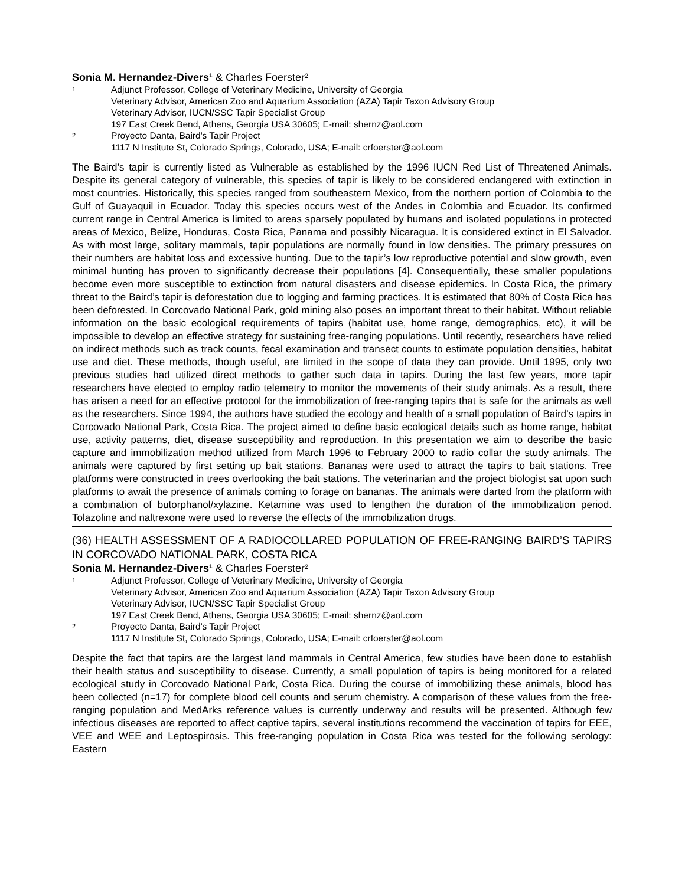Sonia M. Hernandez-Divers¹ & Charles Foerster²
1 Adjunct Professor, College of Veterinary Medicine, University of Georgia Veterinary Advisor, American Zoo and Aquarium Association (AZA) Tapir Taxon Advisory Group Veterinary Advisor, IUCN/SSC Tapir Specialist Group 197 East Creek Bend, Athens, Georgia USA 30605; E-mail: shernz@aol.com 2 Proyecto Danta, Baird's Tapir Project 1117 N Institute St, Colorado Springs, Colorado, USA; E-mail: crfoerster@aol.com
The Baird’s tapir is currently listed as Vulnerable as established by the 1996 IUCN Red List of Threatened Animals. Despite its general category of vulnerable, this species of tapir is likely to be considered endangered with extinction in most countries. Historically, this species ranged from southeastern Mexico, from the northern portion of Colombia to the Gulf of Guayaquil in Ecuador. Today this species occurs west of the Andes in Colombia and Ecuador. Its confirmed current range in Central America is limited to areas sparsely populated by humans and isolated populations in protected areas of Mexico, Belize, Honduras, Costa Rica, Panama and possibly Nicaragua. It is considered extinct in El Salvador. As with most large, solitary mammals, tapir populations are normally found in low densities. The primary pressures on their numbers are habitat loss and excessive hunting. Due to the tapir’s low reproductive potential and slow growth, even minimal hunting has proven to significantly decrease their populations [4]. Consequentially, these smaller populations become even more susceptible to extinction from natural disasters and disease epidemics. In Costa Rica, the primary threat to the Baird’s tapir is deforestation due to logging and farming practices. It is estimated that 80% of Costa Rica has been deforested. In Corcovado National Park, gold mining also poses an important threat to their habitat. Without reliable information on the basic ecological requirements of tapirs (habitat use, home range, demographics, etc), it will be impossible to develop an effective strategy for sustaining free-ranging populations. Until recently, researchers have relied on indirect methods such as track counts, fecal examination and transect counts to estimate population densities, habitat use and diet. These methods, though useful, are limited in the scope of data they can provide. Until 1995, only two previous studies had utilized direct methods to gather such data in tapirs. During the last few years, more tapir researchers have elected to employ radio telemetry to monitor the movements of their study animals. As a result, there has arisen a need for an effective protocol for the immobilization of free-ranging tapirs that is safe for the animals as well as the researchers. Since 1994, the authors have studied the ecology and health of a small population of Baird’s tapirs in Corcovado National Park, Costa Rica. The project aimed to define basic ecological details such as home range, habitat use, activity patterns, diet, disease susceptibility and reproduction. In this presentation we aim to describe the basic capture and immobilization method utilized from March 1996 to February 2000 to radio collar the study animals. The animals were captured by first setting up bait stations. Bananas were used to attract the tapirs to bait stations. Tree platforms were constructed in trees overlooking the bait stations. The veterinarian and the project biologist sat upon such platforms to await the presence of animals coming to forage on bananas. The animals were darted from the platform with a combination of butorphanol/xylazine. Ketamine was used to lengthen the duration of the immobilization period. Tolazoline and naltrexone were used to reverse the effects of the immobilization drugs.
(36) HEALTH ASSESSMENT OF A RADIOCOLLARED POPULATION OF FREE-RANGING BAIRD’S TAPIRS IN CORCOVADO NATIONAL PARK, COSTA RICA
Sonia M. Hernandez-Divers¹ & Charles Foerster²
1 Adjunct Professor, College of Veterinary Medicine, University of Georgia Veterinary Advisor, American Zoo and Aquarium Association (AZA) Tapir Taxon Advisory Group Veterinary Advisor, IUCN/SSC Tapir Specialist Group 197 East Creek Bend, Athens, Georgia USA 30605; E-mail: shernz@aol.com 2 Proyecto Danta, Baird's Tapir Project 1117 N Institute St, Colorado Springs, Colorado, USA; E-mail: crfoerster@aol.com
Despite the fact that tapirs are the largest land mammals in Central America, few studies have been done to establish their health status and susceptibility to disease. Currently, a small population of tapirs is being monitored for a related ecological study in Corcovado National Park, Costa Rica. During the course of immobilizing these animals, blood has been collected (n=17) for complete blood cell counts and serum chemistry. A comparison of these values from the free-ranging population and MedArks reference values is currently underway and results will be presented. Although few infectious diseases are reported to affect captive tapirs, several institutions recommend the vaccination of tapirs for EEE, VEE and WEE and Leptospirosis. This free-ranging population in Costa Rica was tested for the following serology: Eastern